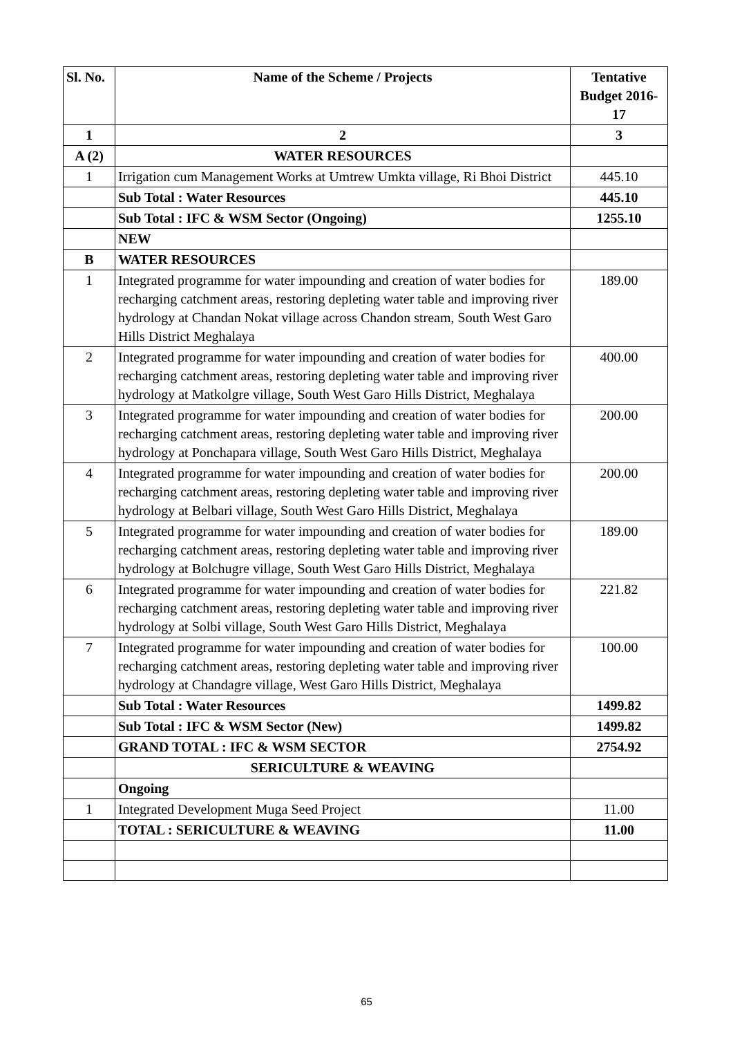| Sl. No. | Name of the Scheme / Projects | Tentative Budget 2016-17 |
| --- | --- | --- |
| 1 | 2 | 3 |
| A (2) | WATER RESOURCES | |
| 1 | Irrigation cum Management Works at Umtrew Umkta village, Ri Bhoi District | 445.10 |
| | Sub Total : Water Resources | 445.10 |
| | Sub Total : IFC & WSM Sector (Ongoing) | 1255.10 |
| | NEW | |
| B | WATER RESOURCES | |
| 1 | Integrated programme for water impounding and creation of water bodies for recharging catchment areas, restoring depleting water table and improving river hydrology at Chandan Nokat village across Chandon stream, South West Garo Hills District Meghalaya | 189.00 |
| 2 | Integrated programme for water impounding and creation of water bodies for recharging catchment areas, restoring depleting water table and improving river hydrology at Matkolgre village, South West Garo Hills District, Meghalaya | 400.00 |
| 3 | Integrated programme for water impounding and creation of water bodies for recharging catchment areas, restoring depleting water table and improving river hydrology at Ponchapara village, South West Garo Hills District, Meghalaya | 200.00 |
| 4 | Integrated programme for water impounding and creation of water bodies for recharging catchment areas, restoring depleting water table and improving river hydrology at Belbari village, South West Garo Hills District, Meghalaya | 200.00 |
| 5 | Integrated programme for water impounding and creation of water bodies for recharging catchment areas, restoring depleting water table and improving river hydrology at Bolchugre village, South West Garo Hills District, Meghalaya | 189.00 |
| 6 | Integrated programme for water impounding and creation of water bodies for recharging catchment areas, restoring depleting water table and improving river hydrology at Solbi village, South West Garo Hills District, Meghalaya | 221.82 |
| 7 | Integrated programme for water impounding and creation of water bodies for recharging catchment areas, restoring depleting water table and improving river hydrology at Chandagre village, West Garo Hills District, Meghalaya | 100.00 |
| | Sub Total : Water Resources | 1499.82 |
| | Sub Total : IFC & WSM Sector (New) | 1499.82 |
| | GRAND TOTAL : IFC & WSM SECTOR | 2754.92 |
| | SERICULTURE & WEAVING | |
| | Ongoing | |
| 1 | Integrated Development Muga Seed Project | 11.00 |
| | TOTAL : SERICULTURE & WEAVING | 11.00 |
65